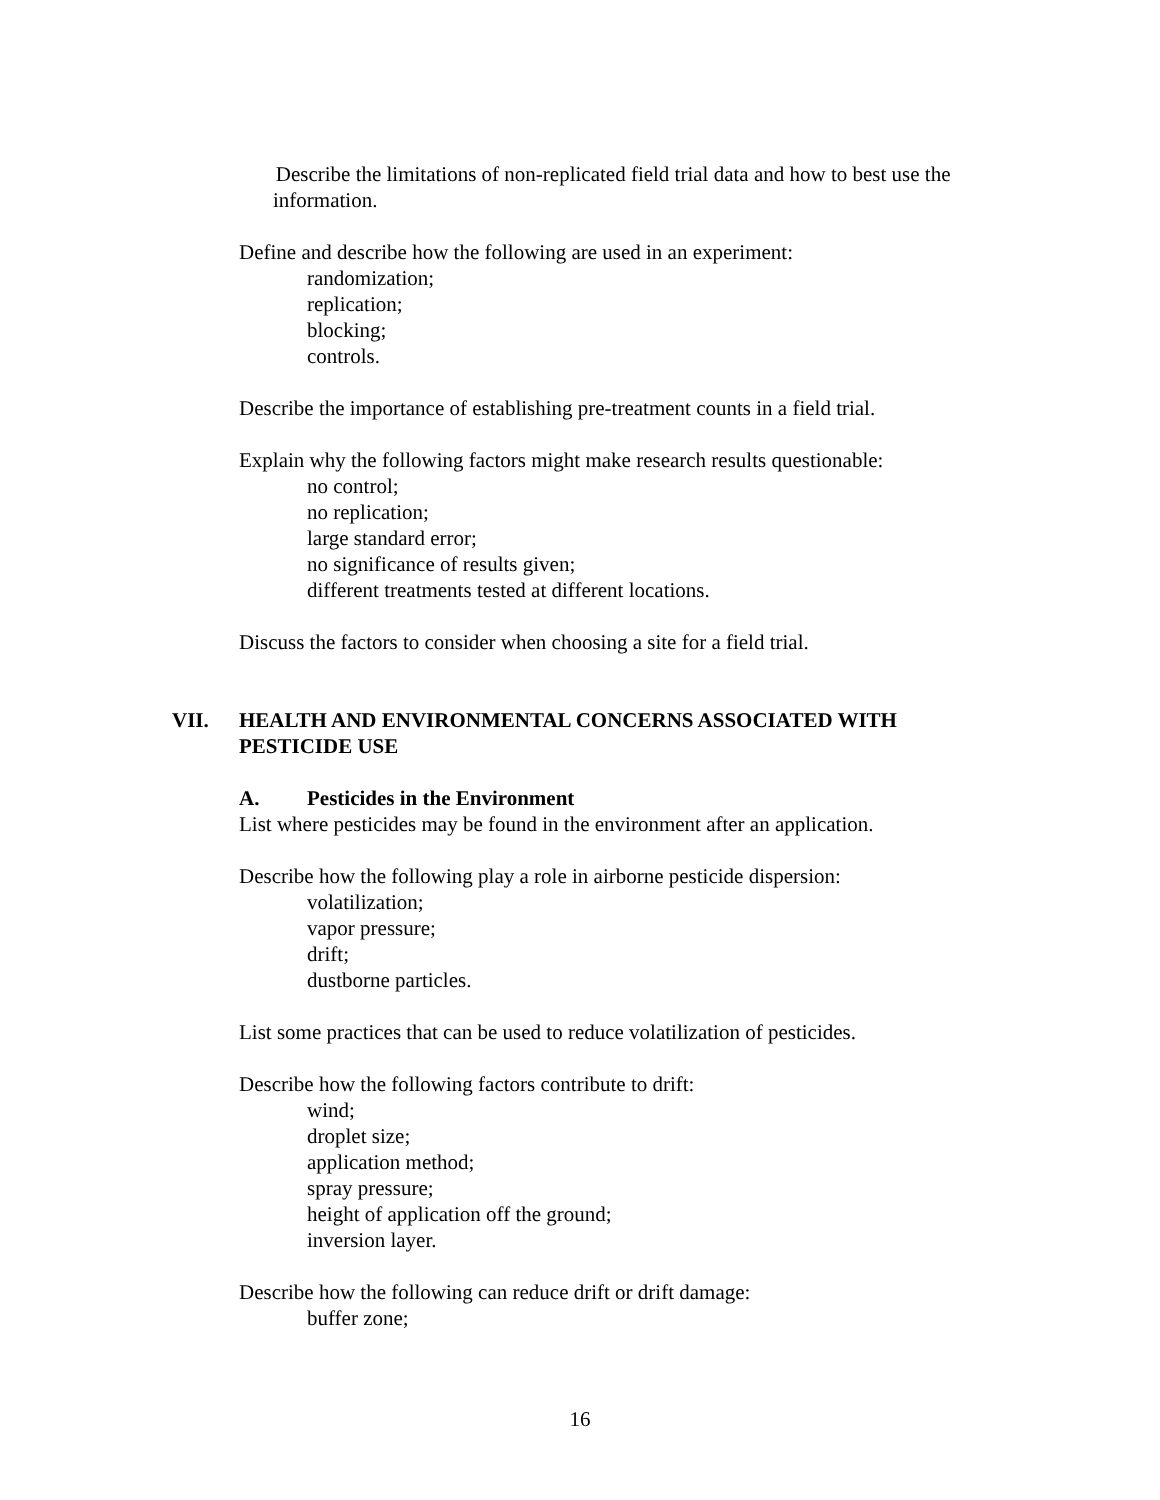Describe the limitations of non-replicated field trial data and how to best use the information.
Define and describe how the following are used in an experiment:
randomization;
replication;
blocking;
controls.
Describe the importance of establishing pre-treatment counts in a field trial.
Explain why the following factors might make research results questionable:
no control;
no replication;
large standard error;
no significance of results given;
different treatments tested at different locations.
Discuss the factors to consider when choosing a site for a field trial.
VII. HEALTH AND ENVIRONMENTAL CONCERNS ASSOCIATED WITH PESTICIDE USE
A. Pesticides in the Environment
List where pesticides may be found in the environment after an application.
Describe how the following play a role in airborne pesticide dispersion:
volatilization;
vapor pressure;
drift;
dustborne particles.
List some practices that can be used to reduce volatilization of pesticides.
Describe how the following factors contribute to drift:
wind;
droplet size;
application method;
spray pressure;
height of application off the ground;
inversion layer.
Describe how the following can reduce drift or drift damage:
buffer zone;
16